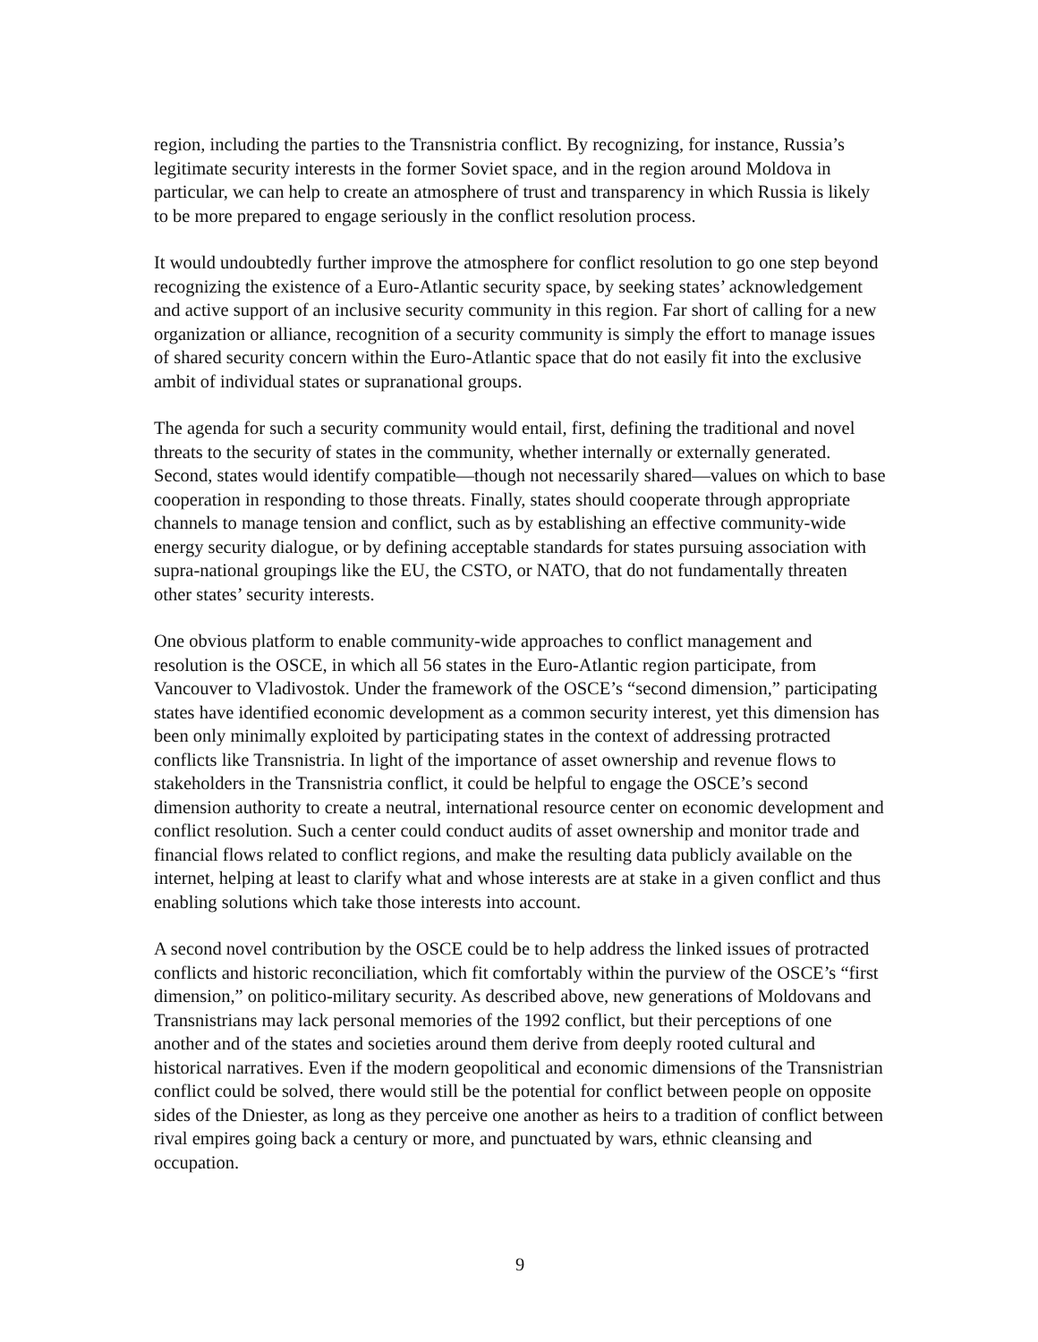region, including the parties to the Transnistria conflict. By recognizing, for instance, Russia’s legitimate security interests in the former Soviet space, and in the region around Moldova in particular, we can help to create an atmosphere of trust and transparency in which Russia is likely to be more prepared to engage seriously in the conflict resolution process.
It would undoubtedly further improve the atmosphere for conflict resolution to go one step beyond recognizing the existence of a Euro-Atlantic security space, by seeking states’ acknowledgement and active support of an inclusive security community in this region. Far short of calling for a new organization or alliance, recognition of a security community is simply the effort to manage issues of shared security concern within the Euro-Atlantic space that do not easily fit into the exclusive ambit of individual states or supranational groups.
The agenda for such a security community would entail, first, defining the traditional and novel threats to the security of states in the community, whether internally or externally generated. Second, states would identify compatible—though not necessarily shared—values on which to base cooperation in responding to those threats. Finally, states should cooperate through appropriate channels to manage tension and conflict, such as by establishing an effective community-wide energy security dialogue, or by defining acceptable standards for states pursuing association with supra-national groupings like the EU, the CSTO, or NATO, that do not fundamentally threaten other states’ security interests.
One obvious platform to enable community-wide approaches to conflict management and resolution is the OSCE, in which all 56 states in the Euro-Atlantic region participate, from Vancouver to Vladivostok. Under the framework of the OSCE’s “second dimension,” participating states have identified economic development as a common security interest, yet this dimension has been only minimally exploited by participating states in the context of addressing protracted conflicts like Transnistria. In light of the importance of asset ownership and revenue flows to stakeholders in the Transnistria conflict, it could be helpful to engage the OSCE’s second dimension authority to create a neutral, international resource center on economic development and conflict resolution. Such a center could conduct audits of asset ownership and monitor trade and financial flows related to conflict regions, and make the resulting data publicly available on the internet, helping at least to clarify what and whose interests are at stake in a given conflict and thus enabling solutions which take those interests into account.
A second novel contribution by the OSCE could be to help address the linked issues of protracted conflicts and historic reconciliation, which fit comfortably within the purview of the OSCE’s “first dimension,” on politico-military security. As described above, new generations of Moldovans and Transnistrians may lack personal memories of the 1992 conflict, but their perceptions of one another and of the states and societies around them derive from deeply rooted cultural and historical narratives. Even if the modern geopolitical and economic dimensions of the Transnistrian conflict could be solved, there would still be the potential for conflict between people on opposite sides of the Dniester, as long as they perceive one another as heirs to a tradition of conflict between rival empires going back a century or more, and punctuated by wars, ethnic cleansing and occupation.
9